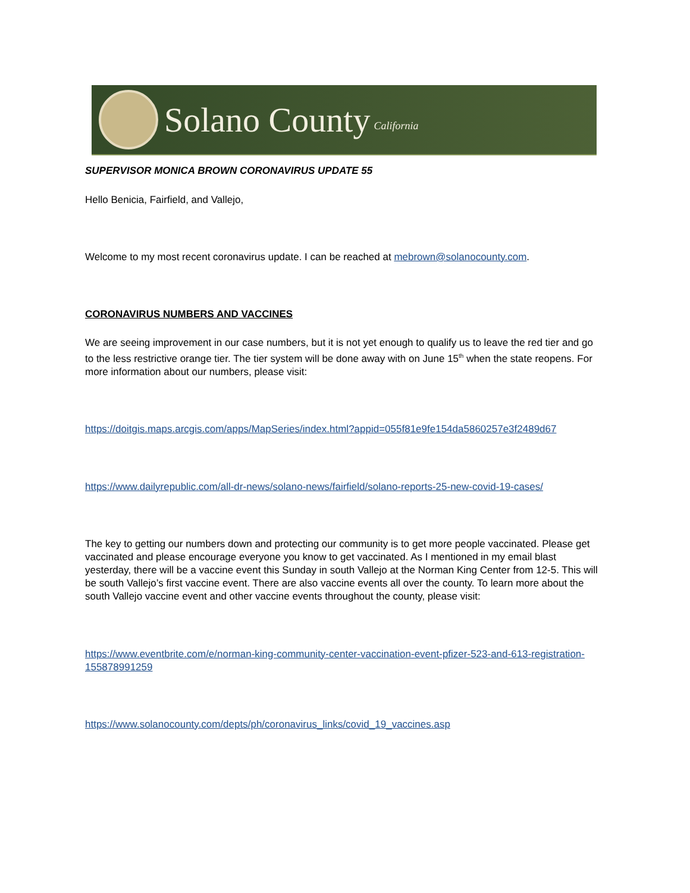Solano County California
SUPERVISOR MONICA BROWN CORONAVIRUS UPDATE 55
Hello Benicia, Fairfield, and Vallejo,
Welcome to my most recent coronavirus update. I can be reached at mebrown@solanocounty.com.
CORONAVIRUS NUMBERS AND VACCINES
We are seeing improvement in our case numbers, but it is not yet enough to qualify us to leave the red tier and go to the less restrictive orange tier. The tier system will be done away with on June 15<sup>th</sup> when the state reopens. For more information about our numbers, please visit:
https://doitgis.maps.arcgis.com/apps/MapSeries/index.html?appid=055f81e9fe154da5860257e3f2489d67
https://www.dailyrepublic.com/all-dr-news/solano-news/fairfield/solano-reports-25-new-covid-19-cases/
The key to getting our numbers down and protecting our community is to get more people vaccinated. Please get vaccinated and please encourage everyone you know to get vaccinated. As I mentioned in my email blast yesterday, there will be a vaccine event this Sunday in south Vallejo at the Norman King Center from 12-5. This will be south Vallejo’s first vaccine event. There are also vaccine events all over the county. To learn more about the south Vallejo vaccine event and other vaccine events throughout the county, please visit:
https://www.eventbrite.com/e/norman-king-community-center-vaccination-event-pfizer-523-and-613-registration-155878991259
https://www.solanocounty.com/depts/ph/coronavirus_links/covid_19_vaccines.asp